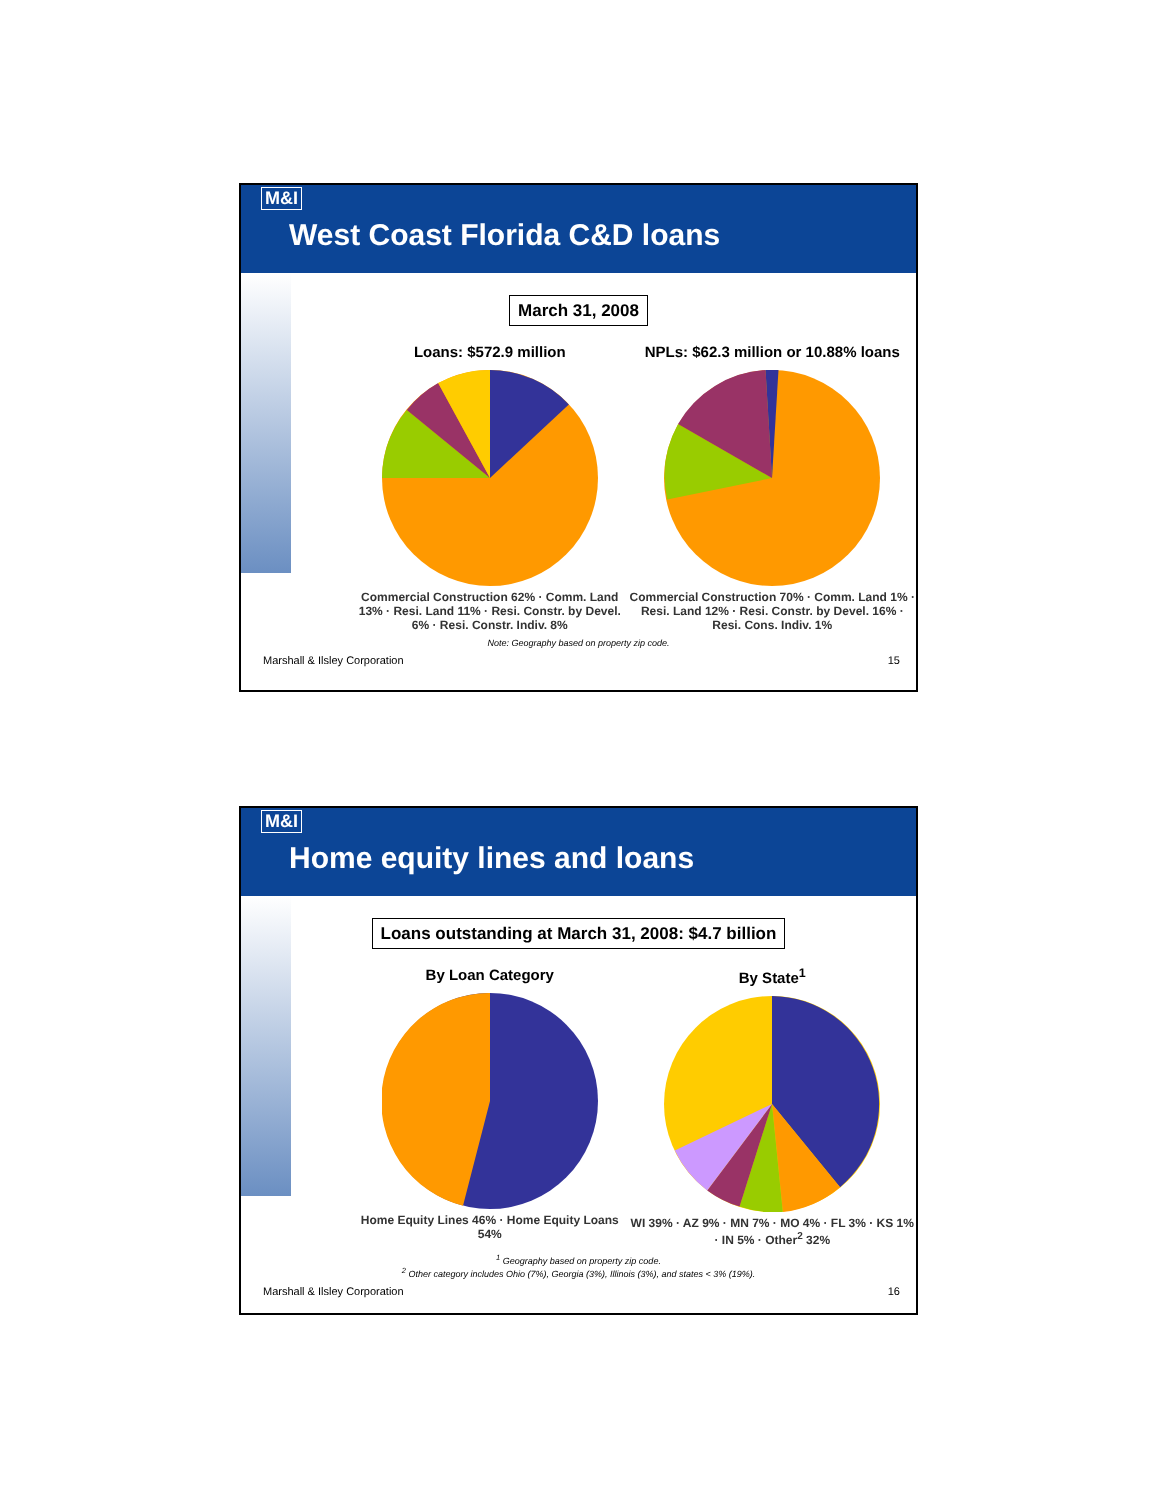M&I
West Coast Florida C&D loans
March 31, 2008
Loans: $572.9 million
Commercial Construction 62% · Comm. Land 13% · Resi. Land 11% · Resi. Constr. by Devel. 6% · Resi. Constr. Indiv. 8%
NPLs: $62.3 million or 10.88% loans
Commercial Construction 70% · Comm. Land 1% · Resi. Land 12% · Resi. Constr. by Devel. 16% · Resi. Cons. Indiv. 1%
Note: Geography based on property zip code.
Marshall & Ilsley Corporation 15
M&I
Home equity lines and loans
Loans outstanding at March 31, 2008: $4.7 billion
By Loan Category
Home Equity Lines 46% · Home Equity Loans 54%
By State<sup>1</sup>
WI 39% · AZ 9% · MN 7% · MO 4% · FL 3% · KS 1% · IN 5% · Other<sup>2</sup> 32%
<sup>1</sup> Geography based on property zip code.
<sup>2</sup> Other category includes Ohio (7%), Georgia (3%), Illinois (3%), and states < 3% (19%).
Marshall & Ilsley Corporation 16